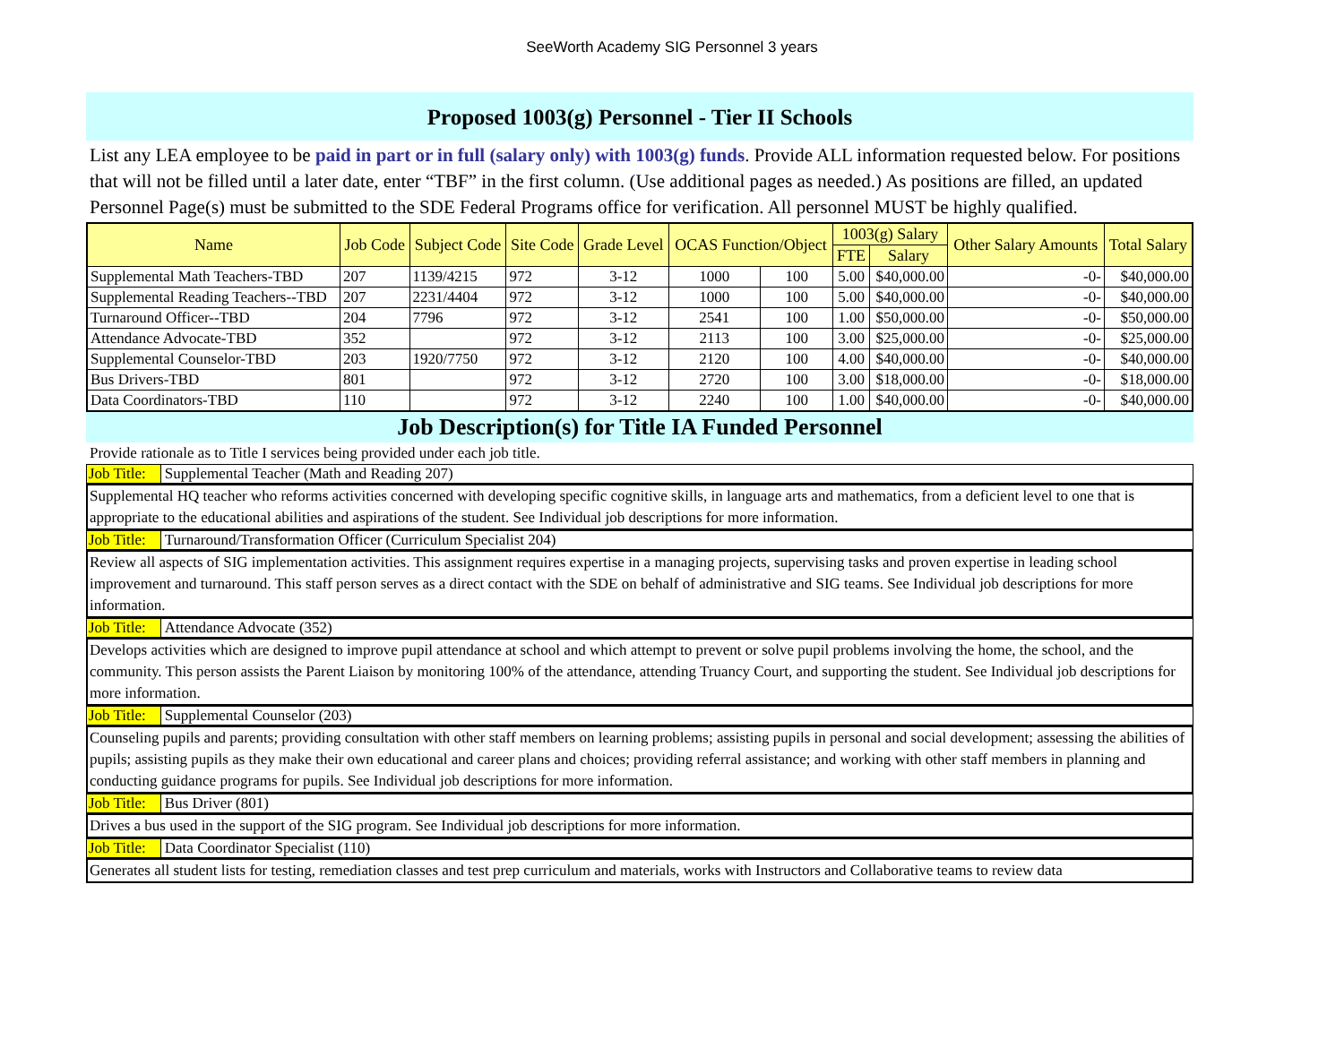SeeWorth Academy SIG Personnel 3 years
Proposed 1003(g) Personnel - Tier II Schools
List any LEA employee to be paid in part or in full (salary only) with 1003(g) funds. Provide ALL information requested below. For positions that will not be filled until a later date, enter “TBF” in the first column. (Use additional pages as needed.) As positions are filled, an updated Personnel Page(s) must be submitted to the SDE Federal Programs office for verification. All personnel MUST be highly qualified.
| Name | Job Code | Subject Code | Site Code | Grade Level | OCAS Function/Object | | 1003(g) Salary | | Other Salary Amounts | Total Salary |
| --- | --- | --- | --- | --- | --- | --- | --- | --- | --- | --- |
| | | | | | | | FTE | Salary | | |
| Supplemental Math Teachers-TBD | 207 | 1139/4215 | 972 | 3-12 | 1000 | 100 | 5.00 | $40,000.00 | -0- | $40,000.00 |
| Supplemental Reading Teachers--TBD | 207 | 2231/4404 | 972 | 3-12 | 1000 | 100 | 5.00 | $40,000.00 | -0- | $40,000.00 |
| Turnaround Officer--TBD | 204 | 7796 | 972 | 3-12 | 2541 | 100 | 1.00 | $50,000.00 | -0- | $50,000.00 |
| Attendance Advocate-TBD | 352 | | 972 | 3-12 | 2113 | 100 | 3.00 | $25,000.00 | -0- | $25,000.00 |
| Supplemental Counselor-TBD | 203 | 1920/7750 | 972 | 3-12 | 2120 | 100 | 4.00 | $40,000.00 | -0- | $40,000.00 |
| Bus Drivers-TBD | 801 | | 972 | 3-12 | 2720 | 100 | 3.00 | $18,000.00 | -0- | $18,000.00 |
| Data Coordinators-TBD | 110 | | 972 | 3-12 | 2240 | 100 | 1.00 | $40,000.00 | -0- | $40,000.00 |
Job Description(s) for Title IA Funded Personnel
Provide rationale as to Title I services being provided under each job title.
Job Title: Supplemental Teacher (Math and Reading 207)
Supplemental HQ teacher who reforms activities concerned with developing specific cognitive skills, in language arts and mathematics, from a deficient level to one that is appropriate to the educational abilities and aspirations of the student. See Individual job descriptions for more information.
Job Title: Turnaround/Transformation Officer (Curriculum Specialist 204)
Review all aspects of SIG implementation activities. This assignment requires expertise in a managing projects, supervising tasks and proven expertise in leading school improvement and turnaround. This staff person serves as a direct contact with the SDE on behalf of administrative and SIG teams. See Individual job descriptions for more information.
Job Title: Attendance Advocate (352)
Develops activities which are designed to improve pupil attendance at school and which attempt to prevent or solve pupil problems involving the home, the school, and the community. This person assists the Parent Liaison by monitoring 100% of the attendance, attending Truancy Court, and supporting the student. See Individual job descriptions for more information.
Job Title: Supplemental Counselor (203)
Counseling pupils and parents; providing consultation with other staff members on learning problems; assisting pupils in personal and social development; assessing the abilities of pupils; assisting pupils as they make their own educational and career plans and choices; providing referral assistance; and working with other staff members in planning and conducting guidance programs for pupils. See Individual job descriptions for more information.
Job Title: Bus Driver (801)
Drives a bus used in the support of the SIG program. See Individual job descriptions for more information.
Job Title: Data Coordinator Specialist (110)
Generates all student lists for testing, remediation classes and test prep curriculum and materials, works with Instructors and Collaborative teams to review data